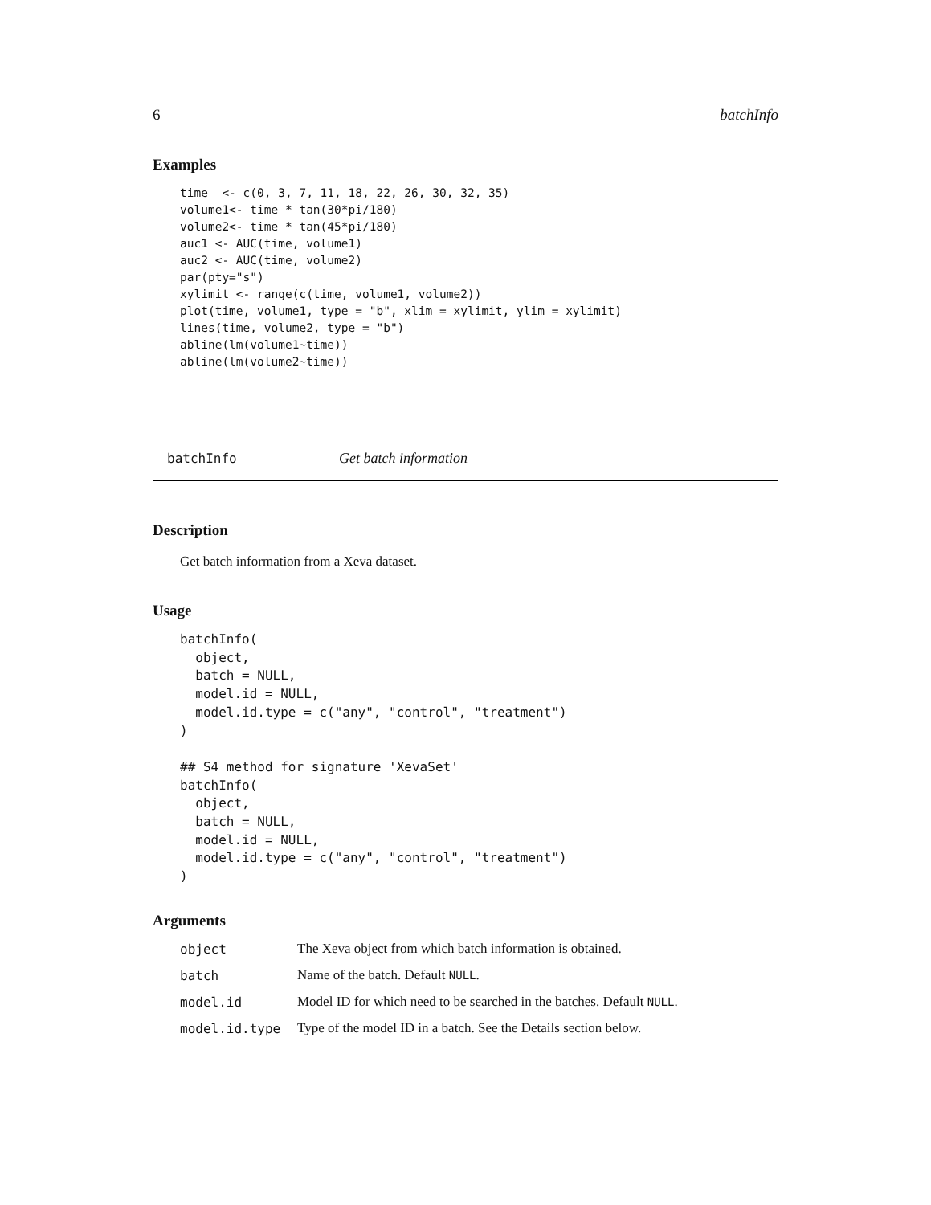6 batchInfo
Examples
time  <- c(0, 3, 7, 11, 18, 22, 26, 30, 32, 35)
volume1<- time * tan(30*pi/180)
volume2<- time * tan(45*pi/180)
auc1 <- AUC(time, volume1)
auc2 <- AUC(time, volume2)
par(pty="s")
xylimit <- range(c(time, volume1, volume2))
plot(time, volume1, type = "b", xlim = xylimit, ylim = xylimit)
lines(time, volume2, type = "b")
abline(lm(volume1~time))
abline(lm(volume2~time))
batchInfo Get batch information
Description
Get batch information from a Xeva dataset.
Usage
batchInfo(
  object,
  batch = NULL,
  model.id = NULL,
  model.id.type = c("any", "control", "treatment")
)

## S4 method for signature 'XevaSet'
batchInfo(
  object,
  batch = NULL,
  model.id = NULL,
  model.id.type = c("any", "control", "treatment")
)
Arguments
| object | The Xeva object from which batch information is obtained. |
| batch | Name of the batch. Default NULL . |
| model.id | Model ID for which need to be searched in the batches. Default NULL . |
| model.id.type | Type of the model ID in a batch. See the Details section below. |